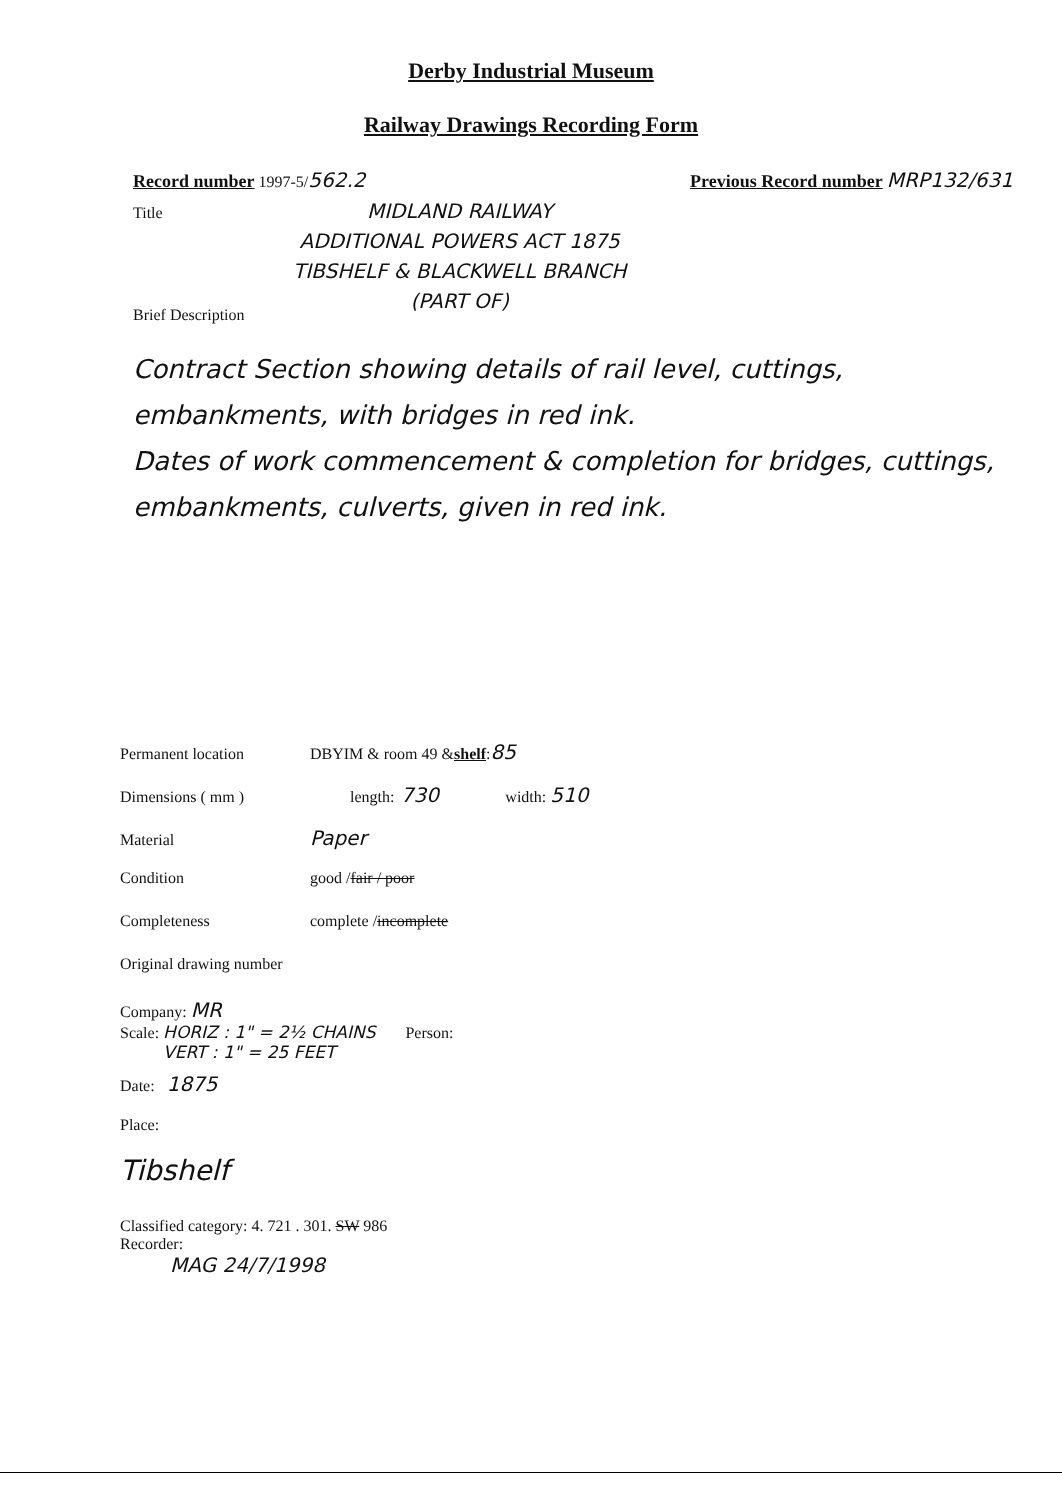Derby Industrial Museum
Railway Drawings Recording Form
Record number 1997-5/ 562.2 Previous Record number MRP132/631
Title
MIDLAND RAILWAY
ADDITIONAL POWERS ACT 1875
TIBSHELF & BLACKWELL BRANCH
(PART OF)
Brief Description
Contract Section showing details of rail level, cuttings, embankments, with bridges in red ink.
Dates of work commencement & completion for bridges, cuttings, embankments, culverts, given in red ink.
Permanent location DBYIM & room 49 & shelf : 85
Dimensions ( mm ) length: 730 width: 510
Material Paper
Condition good / fair / poor
Completeness complete / incomplete
Original drawing number
Company: MR
Scale: HORIZ : 1" = 2½ CHAINS
VERT : 1" = 25 FEET Person:
Date: 1875
Place:
Tibshelf
Classified category: 4. 721 . 301. SW 986
Recorder:
MAG 24/7/1998